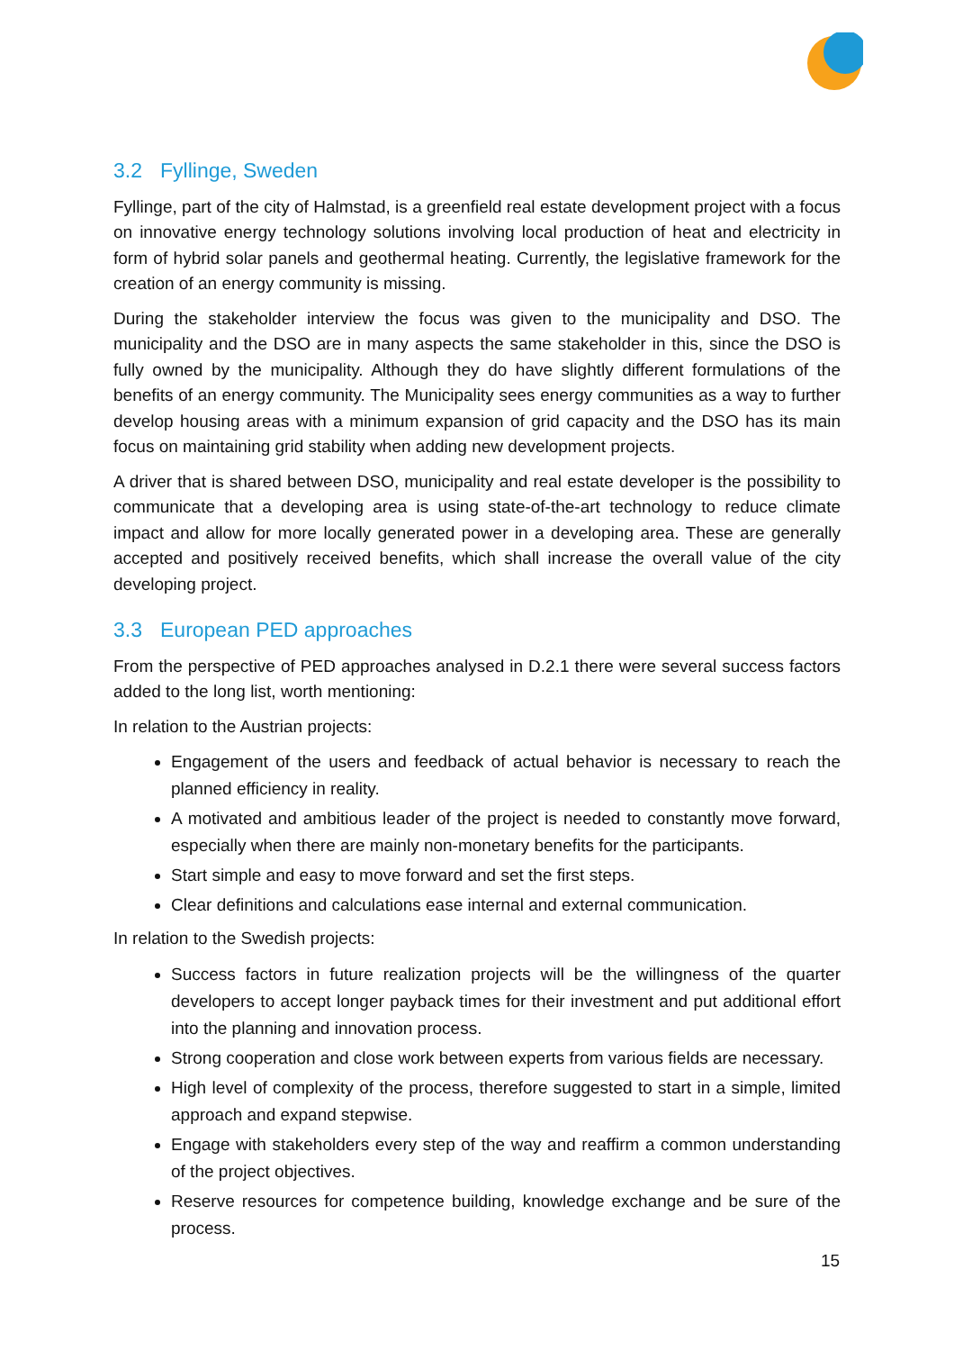3.2 Fyllinge, Sweden
Fyllinge, part of the city of Halmstad, is a greenfield real estate development project with a focus on innovative energy technology solutions involving local production of heat and electricity in form of hybrid solar panels and geothermal heating. Currently, the legislative framework for the creation of an energy community is missing.
During the stakeholder interview the focus was given to the municipality and DSO. The municipality and the DSO are in many aspects the same stakeholder in this, since the DSO is fully owned by the municipality. Although they do have slightly different formulations of the benefits of an energy community. The Municipality sees energy communities as a way to further develop housing areas with a minimum expansion of grid capacity and the DSO has its main focus on maintaining grid stability when adding new development projects.
A driver that is shared between DSO, municipality and real estate developer is the possibility to communicate that a developing area is using state-of-the-art technology to reduce climate impact and allow for more locally generated power in a developing area. These are generally accepted and positively received benefits, which shall increase the overall value of the city developing project.
3.3 European PED approaches
From the perspective of PED approaches analysed in D.2.1 there were several success factors added to the long list, worth mentioning:
In relation to the Austrian projects:
Engagement of the users and feedback of actual behavior is necessary to reach the planned efficiency in reality.
A motivated and ambitious leader of the project is needed to constantly move forward, especially when there are mainly non-monetary benefits for the participants.
Start simple and easy to move forward and set the first steps.
Clear definitions and calculations ease internal and external communication.
In relation to the Swedish projects:
Success factors in future realization projects will be the willingness of the quarter developers to accept longer payback times for their investment and put additional effort into the planning and innovation process.
Strong cooperation and close work between experts from various fields are necessary.
High level of complexity of the process, therefore suggested to start in a simple, limited approach and expand stepwise.
Engage with stakeholders every step of the way and reaffirm a common understanding of the project objectives.
Reserve resources for competence building, knowledge exchange and be sure of the process.
15